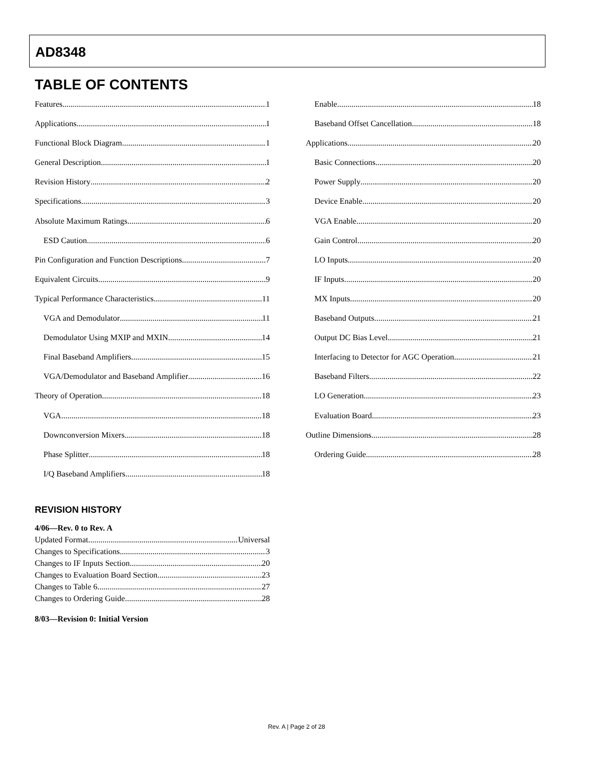AD8348
TABLE OF CONTENTS
Features 1
Applications 1
Functional Block Diagram 1
General Description 1
Revision History 2
Specifications 3
Absolute Maximum Ratings 6
ESD Caution 6
Pin Configuration and Function Descriptions 7
Equivalent Circuits 9
Typical Performance Characteristics 11
VGA and Demodulator 11
Demodulator Using MXIP and MXIN 14
Final Baseband Amplifiers 15
VGA/Demodulator and Baseband Amplifier 16
Theory of Operation 18
VGA 18
Downconversion Mixers 18
Phase Splitter 18
I/Q Baseband Amplifiers 18
Enable 18
Baseband Offset Cancellation 18
Applications 20
Basic Connections 20
Power Supply 20
Device Enable 20
VGA Enable 20
Gain Control 20
LO Inputs 20
IF Inputs 20
MX Inputs 20
Baseband Outputs 21
Output DC Bias Level 21
Interfacing to Detector for AGC Operation 21
Baseband Filters 22
LO Generation 23
Evaluation Board 23
Outline Dimensions 28
Ordering Guide 28
REVISION HISTORY
4/06—Rev. 0 to Rev. A
Updated Format Universal
Changes to Specifications 3
Changes to IF Inputs Section 20
Changes to Evaluation Board Section 23
Changes to Table 6 27
Changes to Ordering Guide 28
8/03—Revision 0: Initial Version
Rev. A | Page 2 of 28